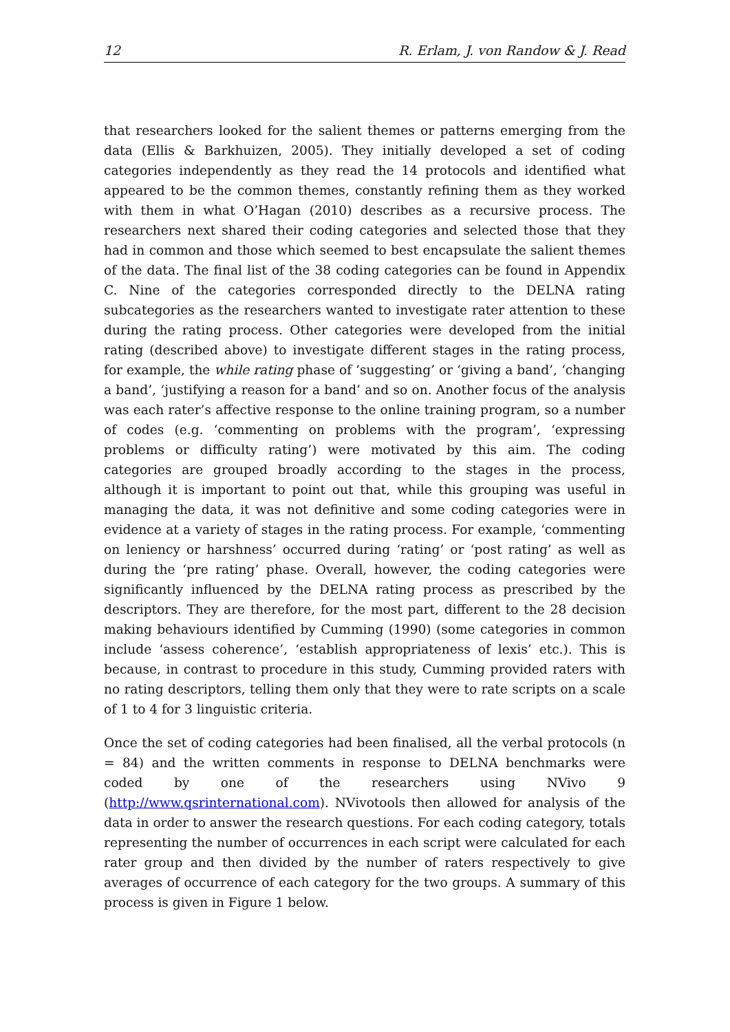12 R. Erlam, J. von Randow & J. Read
that researchers looked for the salient themes or patterns emerging from the data (Ellis & Barkhuizen, 2005). They initially developed a set of coding categories independently as they read the 14 protocols and identified what appeared to be the common themes, constantly refining them as they worked with them in what O’Hagan (2010) describes as a recursive process. The researchers next shared their coding categories and selected those that they had in common and those which seemed to best encapsulate the salient themes of the data. The final list of the 38 coding categories can be found in Appendix C. Nine of the categories corresponded directly to the DELNA rating subcategories as the researchers wanted to investigate rater attention to these during the rating process. Other categories were developed from the initial rating (described above) to investigate different stages in the rating process, for example, the while rating phase of ‘suggesting’ or ‘giving a band’, ‘changing a band’, ‘justifying a reason for a band’ and so on. Another focus of the analysis was each rater’s affective response to the online training program, so a number of codes (e.g. ‘commenting on problems with the program’, ‘expressing problems or difficulty rating’) were motivated by this aim. The coding categories are grouped broadly according to the stages in the process, although it is important to point out that, while this grouping was useful in managing the data, it was not definitive and some coding categories were in evidence at a variety of stages in the rating process. For example, ‘commenting on leniency or harshness’ occurred during ‘rating’ or ‘post rating’ as well as during the ‘pre rating’ phase. Overall, however, the coding categories were significantly influenced by the DELNA rating process as prescribed by the descriptors. They are therefore, for the most part, different to the 28 decision making behaviours identified by Cumming (1990) (some categories in common include ‘assess coherence’, ‘establish appropriateness of lexis’ etc.). This is because, in contrast to procedure in this study, Cumming provided raters with no rating descriptors, telling them only that they were to rate scripts on a scale of 1 to 4 for 3 linguistic criteria.
Once the set of coding categories had been finalised, all the verbal protocols (n = 84) and the written comments in response to DELNA benchmarks were coded by one of the researchers using NVivo 9 (http://www.qsrinternational.com). NVivotools then allowed for analysis of the data in order to answer the research questions. For each coding category, totals representing the number of occurrences in each script were calculated for each rater group and then divided by the number of raters respectively to give averages of occurrence of each category for the two groups. A summary of this process is given in Figure 1 below.